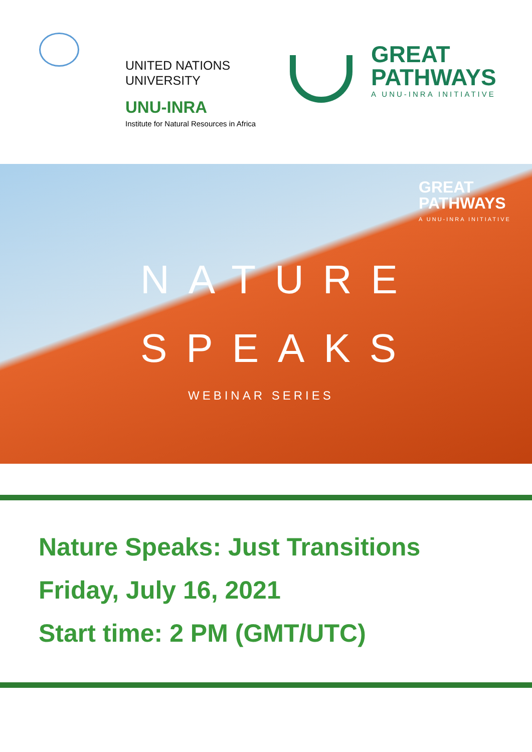UNITED NATIONS
UNIVERSITY
UNU-INRA
Institute for Natural Resources in Africa
GREAT
PATHWAYS
A UNU-INRA INITIATIVE
GREAT
PATHWAYS
A UNU-INRA INITIATIVE
NATURE
SPEAKS
WEBINAR SERIES
Nature Speaks: Just Transitions
Friday, July 16, 2021
Start time: 2 PM (GMT/UTC)